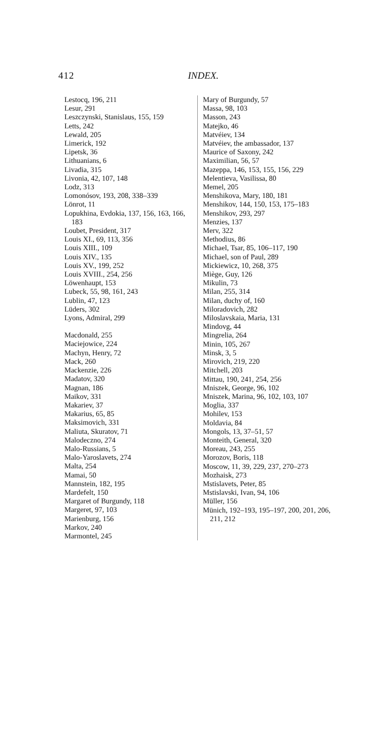412
INDEX.
Lestocq, 196, 211
Lesur, 291
Leszczynski, Stanislaus, 155, 159
Letts, 242
Lewald, 205
Limerick, 192
Lipetsk, 36
Lithuanians, 6
Livadia, 315
Livonia, 42, 107, 148
Lodz, 313
Lomonósov, 193, 208, 338–339
Lönrot, 11
Lopukhina, Evdokia, 137, 156, 163, 166, 183
Loubet, President, 317
Louis XI., 69, 113, 356
Louis XIII., 109
Louis XIV., 135
Louis XV., 199, 252
Louis XVIII., 254, 256
Löwenhaupt, 153
Lubeck, 55, 98, 161, 243
Lublin, 47, 123
Lüders, 302
Lyons, Admiral, 299
Macdonald, 255
Maciejowice, 224
Machyn, Henry, 72
Mack, 260
Mackenzie, 226
Madatov, 320
Magnan, 186
Maikov, 331
Makariev, 37
Makarius, 65, 85
Maksimovich, 331
Maliuta, Skuratov, 71
Malodeczno, 274
Malo-Russians, 5
Malo-Yaroslavets, 274
Malta, 254
Mamai, 50
Mannstein, 182, 195
Mardefelt, 150
Margaret of Burgundy, 118
Margeret, 97, 103
Marienburg, 156
Markov, 240
Marmontel, 245
Mary of Burgundy, 57
Massa, 98, 103
Masson, 243
Matejko, 46
Matvéiev, 134
Matvéiev, the ambassador, 137
Maurice of Saxony, 242
Maximilian, 56, 57
Mazeppa, 146, 153, 155, 156, 229
Melentieva, Vasilissa, 80
Memel, 205
Menshikova, Mary, 180, 181
Menshikov, 144, 150, 153, 175–183
Menshikov, 293, 297
Menzies, 137
Merv, 322
Methodius, 86
Michael, Tsar, 85, 106–117, 190
Michael, son of Paul, 289
Mickiewicz, 10, 268, 375
Miège, Guy, 126
Mikulin, 73
Milan, 255, 314
Milan, duchy of, 160
Miloradovich, 282
Miloslavskaia, Maria, 131
Mindovg, 44
Mingrelia, 264
Minin, 105, 267
Minsk, 3, 5
Mirovich, 219, 220
Mitchell, 203
Mittau, 190, 241, 254, 256
Mniszek, George, 96, 102
Mniszek, Marina, 96, 102, 103, 107
Moglia, 337
Mohilev, 153
Moldavia, 84
Mongols, 13, 37–51, 57
Monteith, General, 320
Moreau, 243, 255
Morozov, Boris, 118
Moscow, 11, 39, 229, 237, 270–273
Mozhaisk, 273
Mstislavets, Peter, 85
Mstislavski, Ivan, 94, 106
Müller, 156
Münich, 192–193, 195–197, 200, 201, 206, 211, 212